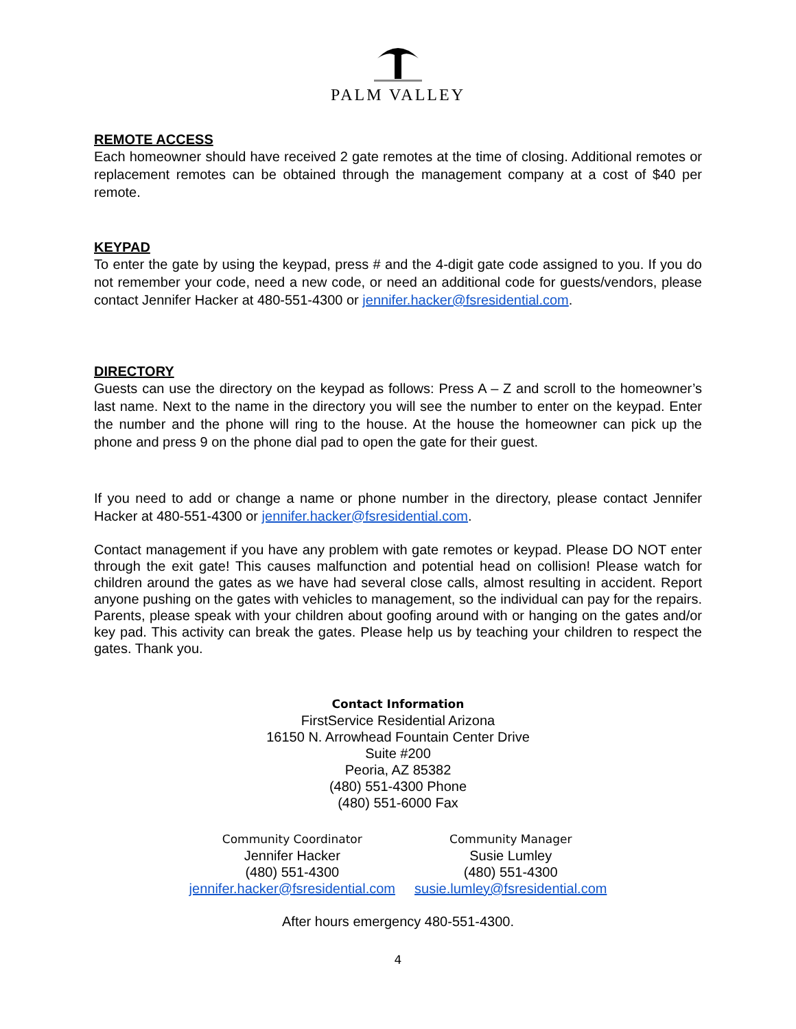PALM VALLEY
REMOTE ACCESS
Each homeowner should have received 2 gate remotes at the time of closing. Additional remotes or replacement remotes can be obtained through the management company at a cost of $40 per remote.
KEYPAD
To enter the gate by using the keypad, press # and the 4-digit gate code assigned to you. If you do not remember your code, need a new code, or need an additional code for guests/vendors, please contact Jennifer Hacker at 480-551-4300 or jennifer.hacker@fsresidential.com.
DIRECTORY
Guests can use the directory on the keypad as follows: Press A – Z and scroll to the homeowner’s last name. Next to the name in the directory you will see the number to enter on the keypad. Enter the number and the phone will ring to the house. At the house the homeowner can pick up the phone and press 9 on the phone dial pad to open the gate for their guest.
If you need to add or change a name or phone number in the directory, please contact Jennifer Hacker at 480-551-4300 or jennifer.hacker@fsresidential.com.
Contact management if you have any problem with gate remotes or keypad. Please DO NOT enter through the exit gate! This causes malfunction and potential head on collision! Please watch for children around the gates as we have had several close calls, almost resulting in accident. Report anyone pushing on the gates with vehicles to management, so the individual can pay for the repairs. Parents, please speak with your children about goofing around with or hanging on the gates and/or key pad. This activity can break the gates. Please help us by teaching your children to respect the gates. Thank you.
Contact Information
FirstService Residential Arizona
16150 N. Arrowhead Fountain Center Drive
Suite #200
Peoria, AZ 85382
(480) 551-4300 Phone
(480) 551-6000 Fax
Community Coordinator
Jennifer Hacker
(480) 551-4300
jennifer.hacker@fsresidential.com
Community Manager
Susie Lumley
(480) 551-4300
susie.lumley@fsresidential.com
After hours emergency 480-551-4300.
4